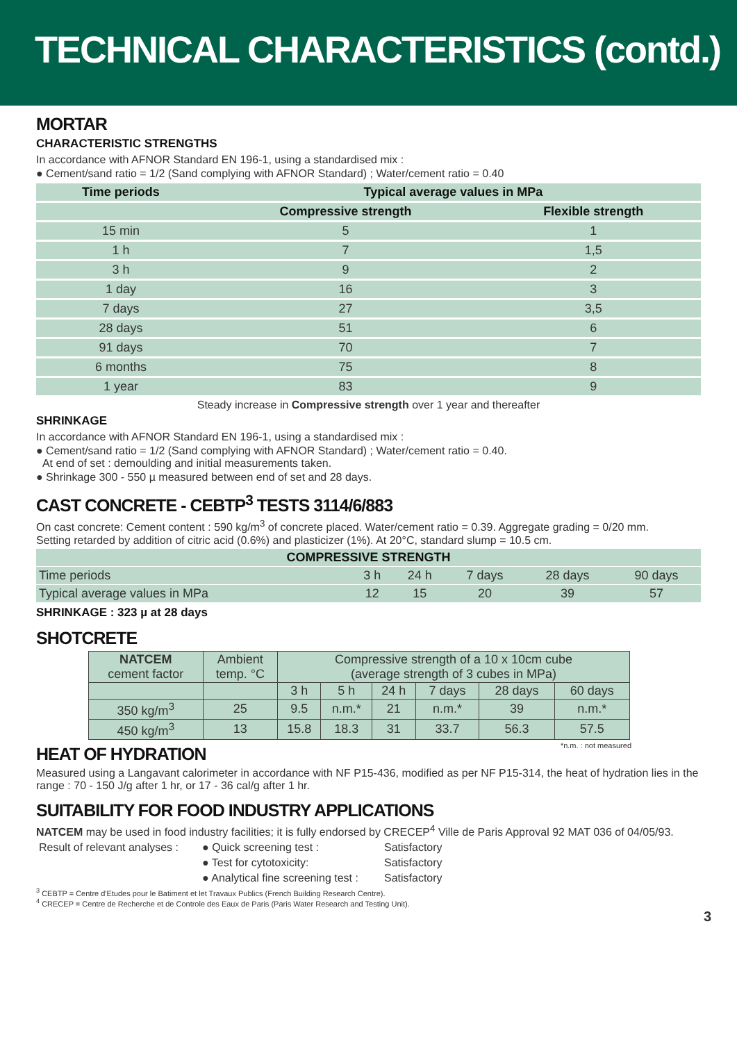TECHNICAL CHARACTERISTICS (contd.)
MORTAR
CHARACTERISTIC STRENGTHS
In accordance with AFNOR Standard EN 196-1, using a standardised mix :
● Cement/sand ratio = 1/2 (Sand complying with AFNOR Standard) ; Water/cement ratio = 0.40
| Time periods | Typical average values in MPa | |
| --- | --- | --- |
| | Compressive strength | Flexible strength |
| 15 min | 5 | 1 |
| 1 h | 7 | 1,5 |
| 3 h | 9 | 2 |
| 1 day | 16 | 3 |
| 7 days | 27 | 3,5 |
| 28 days | 51 | 6 |
| 91 days | 70 | 7 |
| 6 months | 75 | 8 |
| 1 year | 83 | 9 |
Steady increase in Compressive strength over 1 year and thereafter
SHRINKAGE
In accordance with AFNOR Standard EN 196-1, using a standardised mix :
● Cement/sand ratio = 1/2 (Sand complying with AFNOR Standard) ; Water/cement ratio = 0.40.
At end of set : demoulding and initial measurements taken.
● Shrinkage 300 - 550 µ measured between end of set and 28 days.
CAST CONCRETE - CEBTP<sup>3</sup> TESTS 3114/6/883
On cast concrete: Cement content : 590 kg/m<sup>3</sup> of concrete placed. Water/cement ratio = 0.39. Aggregate grading = 0/20 mm.
Setting retarded by addition of citric acid (0.6%) and plasticizer (1%). At 20°C, standard slump = 10.5 cm.
| COMPRESSIVE STRENGTH | | | | | |
| --- | --- | --- | --- | --- | --- |
| Time periods | 3 h | 24 h | 7 days | 28 days | 90 days |
| Typical average values in MPa | 12 | 15 | 20 | 39 | 57 |
SHRINKAGE : 323 µ at 28 days
SHOTCRETE
| NATCEM cement factor | Ambient temp. °C | Compressive strength of a 10 x 10cm cube (average strength of 3 cubes in MPa) | | | | | |
| | | 3 h | 5 h | 24 h | 7 days | 28 days | 60 days |
| 350 kg/m<sup>3</sup> | 25 | 9.5 | n.m.* | 21 | n.m.* | 39 | n.m.* |
| 450 kg/m<sup>3</sup> | 13 | 15.8 | 18.3 | 31 | 33.7 | 56.3 | 57.5 |
*n.m. : not measured
HEAT OF HYDRATION
Measured using a Langavant calorimeter in accordance with NF P15-436, modified as per NF P15-314, the heat of hydration lies in the range : 70 - 150 J/g after 1 hr, or 17 - 36 cal/g after 1 hr.
SUITABILITY FOR FOOD INDUSTRY APPLICATIONS
NATCEM may be used in food industry facilities; it is fully endorsed by CRECEP<sup>4</sup> Ville de Paris Approval 92 MAT 036 of 04/05/93.
| Result of relevant analyses : | ● Quick screening test : | Satisfactory |
| | ● Test for cytotoxicity: | Satisfactory |
| | ● Analytical fine screening test : | Satisfactory |
<sup>3</sup> CEBTP = Centre d'Etudes pour le Batiment et let Travaux Publics (French Building Research Centre).
<sup>4</sup> CRECEP = Centre de Recherche et de Controle des Eaux de Paris (Paris Water Research and Testing Unit).
3